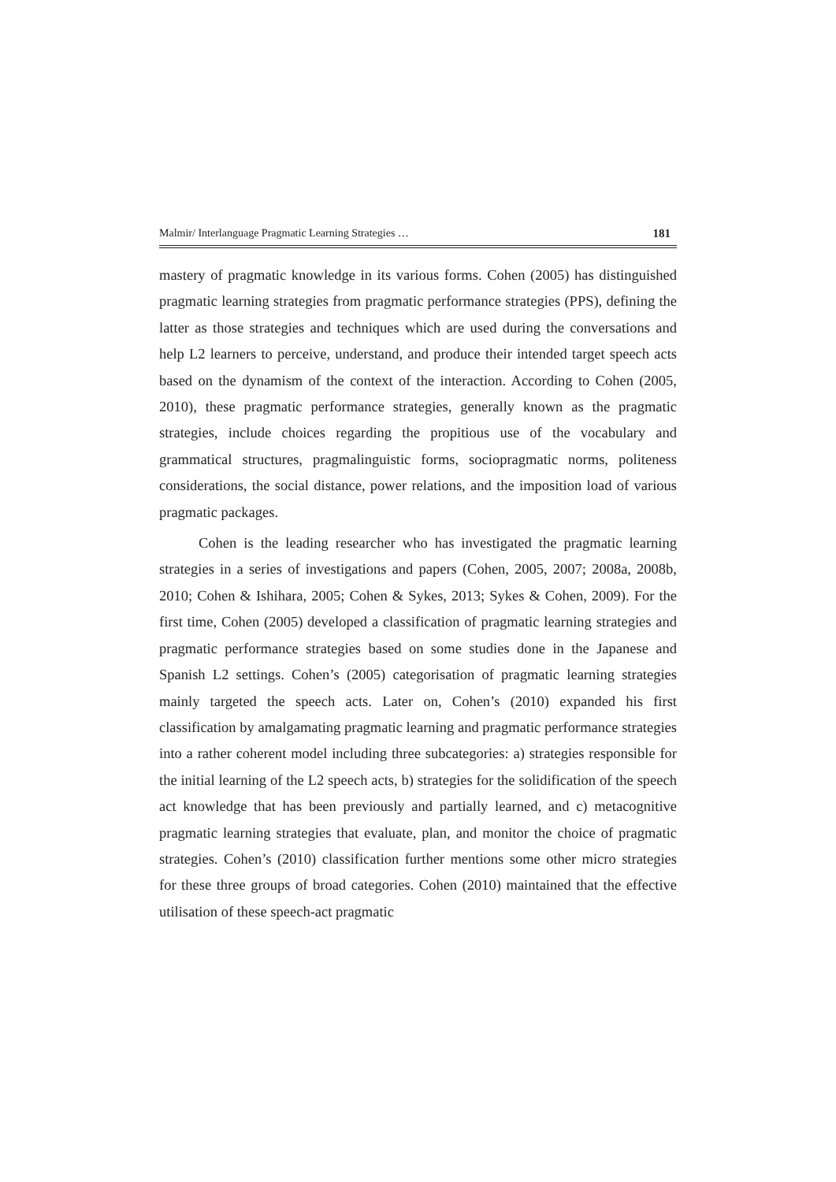Malmir/ Interlanguage Pragmatic Learning Strategies … 181
mastery of pragmatic knowledge in its various forms. Cohen (2005) has distinguished pragmatic learning strategies from pragmatic performance strategies (PPS), defining the latter as those strategies and techniques which are used during the conversations and help L2 learners to perceive, understand, and produce their intended target speech acts based on the dynamism of the context of the interaction. According to Cohen (2005, 2010), these pragmatic performance strategies, generally known as the pragmatic strategies, include choices regarding the propitious use of the vocabulary and grammatical structures, pragmalinguistic forms, sociopragmatic norms, politeness considerations, the social distance, power relations, and the imposition load of various pragmatic packages.
Cohen is the leading researcher who has investigated the pragmatic learning strategies in a series of investigations and papers (Cohen, 2005, 2007; 2008a, 2008b, 2010; Cohen & Ishihara, 2005; Cohen & Sykes, 2013; Sykes & Cohen, 2009). For the first time, Cohen (2005) developed a classification of pragmatic learning strategies and pragmatic performance strategies based on some studies done in the Japanese and Spanish L2 settings. Cohen’s (2005) categorisation of pragmatic learning strategies mainly targeted the speech acts. Later on, Cohen’s (2010) expanded his first classification by amalgamating pragmatic learning and pragmatic performance strategies into a rather coherent model including three subcategories: a) strategies responsible for the initial learning of the L2 speech acts, b) strategies for the solidification of the speech act knowledge that has been previously and partially learned, and c) metacognitive pragmatic learning strategies that evaluate, plan, and monitor the choice of pragmatic strategies. Cohen’s (2010) classification further mentions some other micro strategies for these three groups of broad categories. Cohen (2010) maintained that the effective utilisation of these speech-act pragmatic